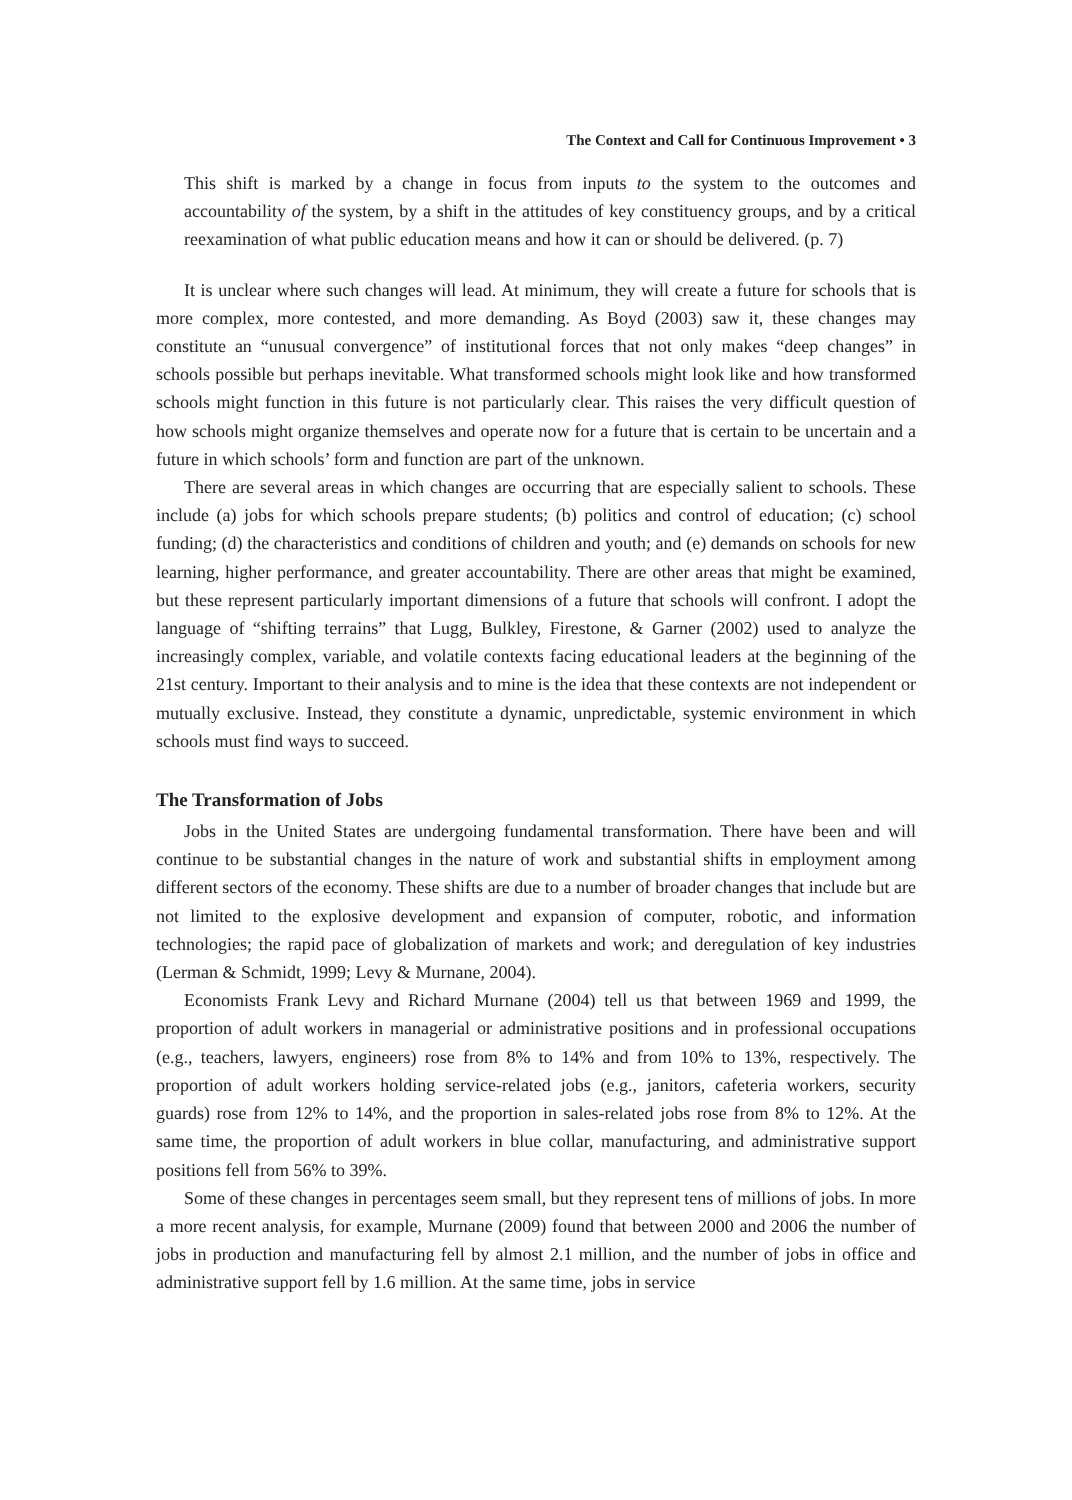The Context and Call for Continuous Improvement • 3
This shift is marked by a change in focus from inputs to the system to the outcomes and accountability of the system, by a shift in the attitudes of key constituency groups, and by a critical reexamination of what public education means and how it can or should be delivered. (p. 7)
It is unclear where such changes will lead. At minimum, they will create a future for schools that is more complex, more contested, and more demanding. As Boyd (2003) saw it, these changes may constitute an “unusual convergence” of institutional forces that not only makes “deep changes” in schools possible but perhaps inevitable. What transformed schools might look like and how transformed schools might function in this future is not particularly clear. This raises the very difficult question of how schools might organize themselves and operate now for a future that is certain to be uncertain and a future in which schools’ form and function are part of the unknown.
There are several areas in which changes are occurring that are especially salient to schools. These include (a) jobs for which schools prepare students; (b) politics and control of education; (c) school funding; (d) the characteristics and conditions of children and youth; and (e) demands on schools for new learning, higher performance, and greater accountability. There are other areas that might be examined, but these represent particularly important dimensions of a future that schools will confront. I adopt the language of “shifting terrains” that Lugg, Bulkley, Firestone, & Garner (2002) used to analyze the increasingly complex, variable, and volatile contexts facing educational leaders at the beginning of the 21st century. Important to their analysis and to mine is the idea that these contexts are not independent or mutually exclusive. Instead, they constitute a dynamic, unpredictable, systemic environment in which schools must find ways to succeed.
The Transformation of Jobs
Jobs in the United States are undergoing fundamental transformation. There have been and will continue to be substantial changes in the nature of work and substantial shifts in employment among different sectors of the economy. These shifts are due to a number of broader changes that include but are not limited to the explosive development and expansion of computer, robotic, and information technologies; the rapid pace of globalization of markets and work; and deregulation of key industries (Lerman & Schmidt, 1999; Levy & Murnane, 2004).
Economists Frank Levy and Richard Murnane (2004) tell us that between 1969 and 1999, the proportion of adult workers in managerial or administrative positions and in professional occupations (e.g., teachers, lawyers, engineers) rose from 8% to 14% and from 10% to 13%, respectively. The proportion of adult workers holding service-related jobs (e.g., janitors, cafeteria workers, security guards) rose from 12% to 14%, and the proportion in sales-related jobs rose from 8% to 12%. At the same time, the proportion of adult workers in blue collar, manufacturing, and administrative support positions fell from 56% to 39%.
Some of these changes in percentages seem small, but they represent tens of millions of jobs. In more a more recent analysis, for example, Murnane (2009) found that between 2000 and 2006 the number of jobs in production and manufacturing fell by almost 2.1 million, and the number of jobs in office and administrative support fell by 1.6 million. At the same time, jobs in service